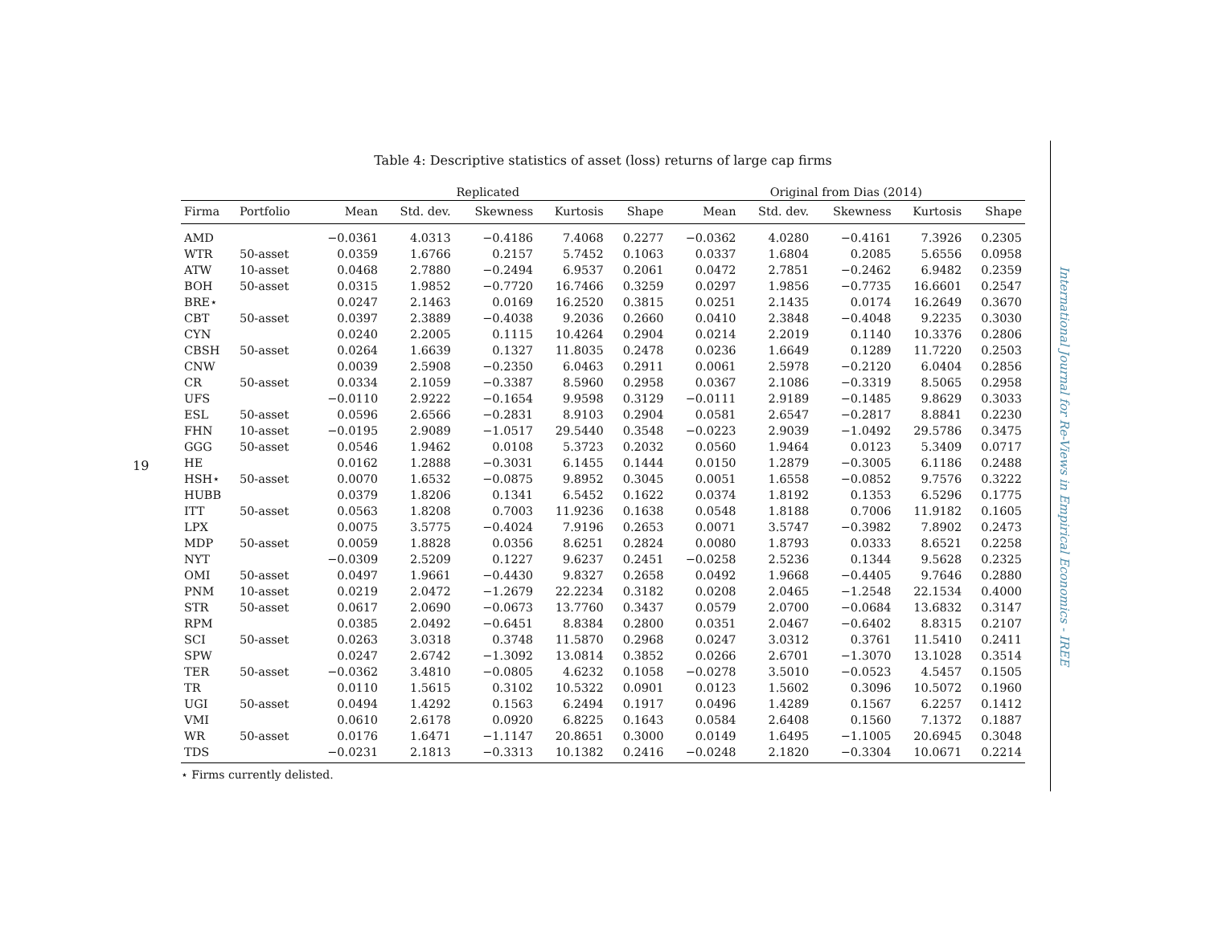19
Table 4: Descriptive statistics of asset (loss) returns of large cap firms
| | | Replicated | | | | | Original from Dias (2014) | | | | |
| --- | --- | --- | --- | --- | --- | --- | --- | --- | --- | --- | --- |
| Firma | Portfolio | Mean | Std. dev. | Skewness | Kurtosis | Shape | Mean | Std. dev. | Skewness | Kurtosis | Shape |
| AMD | | −0.0361 | 4.0313 | −0.4186 | 7.4068 | 0.2277 | −0.0362 | 4.0280 | −0.4161 | 7.3926 | 0.2305 |
| WTR | 50-asset | 0.0359 | 1.6766 | 0.2157 | 5.7452 | 0.1063 | 0.0337 | 1.6804 | 0.2085 | 5.6556 | 0.0958 |
| ATW | 10-asset | 0.0468 | 2.7880 | −0.2494 | 6.9537 | 0.2061 | 0.0472 | 2.7851 | −0.2462 | 6.9482 | 0.2359 |
| BOH | 50-asset | 0.0315 | 1.9852 | −0.7720 | 16.7466 | 0.3259 | 0.0297 | 1.9856 | −0.7735 | 16.6601 | 0.2547 |
| BRE⋆ | | 0.0247 | 2.1463 | 0.0169 | 16.2520 | 0.3815 | 0.0251 | 2.1435 | 0.0174 | 16.2649 | 0.3670 |
| CBT | 50-asset | 0.0397 | 2.3889 | −0.4038 | 9.2036 | 0.2660 | 0.0410 | 2.3848 | −0.4048 | 9.2235 | 0.3030 |
| CYN | | 0.0240 | 2.2005 | 0.1115 | 10.4264 | 0.2904 | 0.0214 | 2.2019 | 0.1140 | 10.3376 | 0.2806 |
| CBSH | 50-asset | 0.0264 | 1.6639 | 0.1327 | 11.8035 | 0.2478 | 0.0236 | 1.6649 | 0.1289 | 11.7220 | 0.2503 |
| CNW | | 0.0039 | 2.5908 | −0.2350 | 6.0463 | 0.2911 | 0.0061 | 2.5978 | −0.2120 | 6.0404 | 0.2856 |
| CR | 50-asset | 0.0334 | 2.1059 | −0.3387 | 8.5960 | 0.2958 | 0.0367 | 2.1086 | −0.3319 | 8.5065 | 0.2958 |
| UFS | | −0.0110 | 2.9222 | −0.1654 | 9.9598 | 0.3129 | −0.0111 | 2.9189 | −0.1485 | 9.8629 | 0.3033 |
| ESL | 50-asset | 0.0596 | 2.6566 | −0.2831 | 8.9103 | 0.2904 | 0.0581 | 2.6547 | −0.2817 | 8.8841 | 0.2230 |
| FHN | 10-asset | −0.0195 | 2.9089 | −1.0517 | 29.5440 | 0.3548 | −0.0223 | 2.9039 | −1.0492 | 29.5786 | 0.3475 |
| GGG | 50-asset | 0.0546 | 1.9462 | 0.0108 | 5.3723 | 0.2032 | 0.0560 | 1.9464 | 0.0123 | 5.3409 | 0.0717 |
| HE | | 0.0162 | 1.2888 | −0.3031 | 6.1455 | 0.1444 | 0.0150 | 1.2879 | −0.3005 | 6.1186 | 0.2488 |
| HSH⋆ | 50-asset | 0.0070 | 1.6532 | −0.0875 | 9.8952 | 0.3045 | 0.0051 | 1.6558 | −0.0852 | 9.7576 | 0.3222 |
| HUBB | | 0.0379 | 1.8206 | 0.1341 | 6.5452 | 0.1622 | 0.0374 | 1.8192 | 0.1353 | 6.5296 | 0.1775 |
| ITT | 50-asset | 0.0563 | 1.8208 | 0.7003 | 11.9236 | 0.1638 | 0.0548 | 1.8188 | 0.7006 | 11.9182 | 0.1605 |
| LPX | | 0.0075 | 3.5775 | −0.4024 | 7.9196 | 0.2653 | 0.0071 | 3.5747 | −0.3982 | 7.8902 | 0.2473 |
| MDP | 50-asset | 0.0059 | 1.8828 | 0.0356 | 8.6251 | 0.2824 | 0.0080 | 1.8793 | 0.0333 | 8.6521 | 0.2258 |
| NYT | | −0.0309 | 2.5209 | 0.1227 | 9.6237 | 0.2451 | −0.0258 | 2.5236 | 0.1344 | 9.5628 | 0.2325 |
| OMI | 50-asset | 0.0497 | 1.9661 | −0.4430 | 9.8327 | 0.2658 | 0.0492 | 1.9668 | −0.4405 | 9.7646 | 0.2880 |
| PNM | 10-asset | 0.0219 | 2.0472 | −1.2679 | 22.2234 | 0.3182 | 0.0208 | 2.0465 | −1.2548 | 22.1534 | 0.4000 |
| STR | 50-asset | 0.0617 | 2.0690 | −0.0673 | 13.7760 | 0.3437 | 0.0579 | 2.0700 | −0.0684 | 13.6832 | 0.3147 |
| RPM | | 0.0385 | 2.0492 | −0.6451 | 8.8384 | 0.2800 | 0.0351 | 2.0467 | −0.6402 | 8.8315 | 0.2107 |
| SCI | 50-asset | 0.0263 | 3.0318 | 0.3748 | 11.5870 | 0.2968 | 0.0247 | 3.0312 | 0.3761 | 11.5410 | 0.2411 |
| SPW | | 0.0247 | 2.6742 | −1.3092 | 13.0814 | 0.3852 | 0.0266 | 2.6701 | −1.3070 | 13.1028 | 0.3514 |
| TER | 50-asset | −0.0362 | 3.4810 | −0.0805 | 4.6232 | 0.1058 | −0.0278 | 3.5010 | −0.0523 | 4.5457 | 0.1505 |
| TR | | 0.0110 | 1.5615 | 0.3102 | 10.5322 | 0.0901 | 0.0123 | 1.5602 | 0.3096 | 10.5072 | 0.1960 |
| UGI | 50-asset | 0.0494 | 1.4292 | 0.1563 | 6.2494 | 0.1917 | 0.0496 | 1.4289 | 0.1567 | 6.2257 | 0.1412 |
| VMI | | 0.0610 | 2.6178 | 0.0920 | 6.8225 | 0.1643 | 0.0584 | 2.6408 | 0.1560 | 7.1372 | 0.1887 |
| WR | 50-asset | 0.0176 | 1.6471 | −1.1147 | 20.8651 | 0.3000 | 0.0149 | 1.6495 | −1.1005 | 20.6945 | 0.3048 |
| TDS | | −0.0231 | 2.1813 | −0.3313 | 10.1382 | 0.2416 | −0.0248 | 2.1820 | −0.3304 | 10.0671 | 0.2214 |
⋆ Firms currently delisted.
International Journal for Re-Views in Empirical Economics - IREE